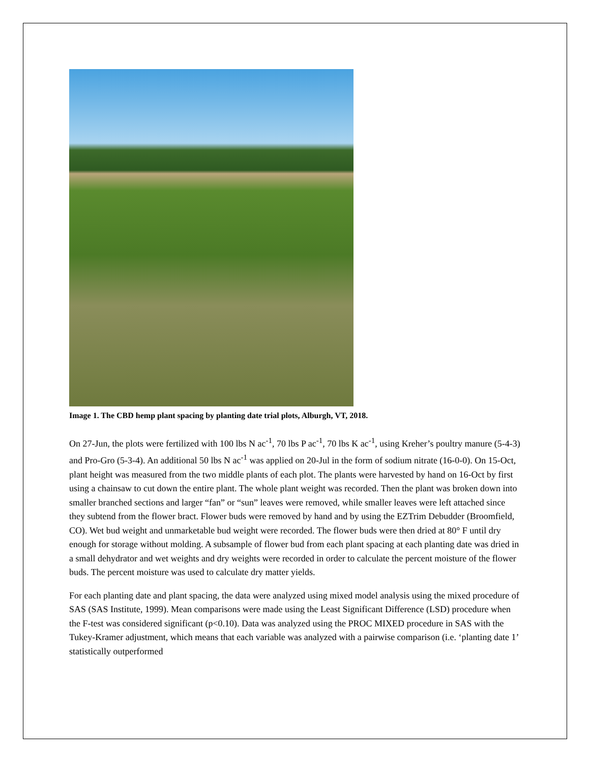Image 1. The CBD hemp plant spacing by planting date trial plots, Alburgh, VT, 2018.
On 27-Jun, the plots were fertilized with 100 lbs N ac<sup>-1</sup>, 70 lbs P ac<sup>-1</sup>, 70 lbs K ac<sup>-1</sup>, using Kreher’s poultry manure (5-4-3) and Pro-Gro (5-3-4). An additional 50 lbs N ac<sup>-1</sup> was applied on 20-Jul in the form of sodium nitrate (16-0-0). On 15-Oct, plant height was measured from the two middle plants of each plot. The plants were harvested by hand on 16-Oct by first using a chainsaw to cut down the entire plant. The whole plant weight was recorded. Then the plant was broken down into smaller branched sections and larger “fan” or “sun” leaves were removed, while smaller leaves were left attached since they subtend from the flower bract. Flower buds were removed by hand and by using the EZTrim Debudder (Broomfield, CO). Wet bud weight and unmarketable bud weight were recorded. The flower buds were then dried at 80° F until dry enough for storage without molding. A subsample of flower bud from each plant spacing at each planting date was dried in a small dehydrator and wet weights and dry weights were recorded in order to calculate the percent moisture of the flower buds. The percent moisture was used to calculate dry matter yields.
For each planting date and plant spacing, the data were analyzed using mixed model analysis using the mixed procedure of SAS (SAS Institute, 1999). Mean comparisons were made using the Least Significant Difference (LSD) procedure when the F-test was considered significant (p<0.10). Data was analyzed using the PROC MIXED procedure in SAS with the Tukey-Kramer adjustment, which means that each variable was analyzed with a pairwise comparison (i.e. ‘planting date 1’ statistically outperformed